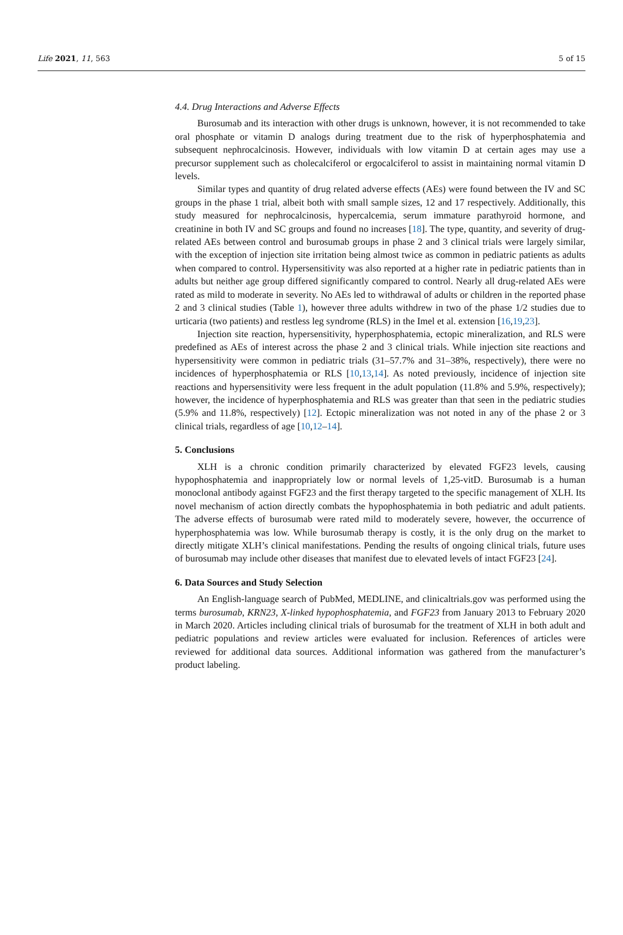Life 2021, 11, 563 5 of 15
4.4. Drug Interactions and Adverse Effects
Burosumab and its interaction with other drugs is unknown, however, it is not recommended to take oral phosphate or vitamin D analogs during treatment due to the risk of hyperphosphatemia and subsequent nephrocalcinosis. However, individuals with low vitamin D at certain ages may use a precursor supplement such as cholecalciferol or ergocalciferol to assist in maintaining normal vitamin D levels.
Similar types and quantity of drug related adverse effects (AEs) were found between the IV and SC groups in the phase 1 trial, albeit both with small sample sizes, 12 and 17 respectively. Additionally, this study measured for nephrocalcinosis, hypercalcemia, serum immature parathyroid hormone, and creatinine in both IV and SC groups and found no increases [18]. The type, quantity, and severity of drug-related AEs between control and burosumab groups in phase 2 and 3 clinical trials were largely similar, with the exception of injection site irritation being almost twice as common in pediatric patients as adults when compared to control. Hypersensitivity was also reported at a higher rate in pediatric patients than in adults but neither age group differed significantly compared to control. Nearly all drug-related AEs were rated as mild to moderate in severity. No AEs led to withdrawal of adults or children in the reported phase 2 and 3 clinical studies (Table 1), however three adults withdrew in two of the phase 1/2 studies due to urticaria (two patients) and restless leg syndrome (RLS) in the Imel et al. extension [16,19,23].
Injection site reaction, hypersensitivity, hyperphosphatemia, ectopic mineralization, and RLS were predefined as AEs of interest across the phase 2 and 3 clinical trials. While injection site reactions and hypersensitivity were common in pediatric trials (31–57.7% and 31–38%, respectively), there were no incidences of hyperphosphatemia or RLS [10,13,14]. As noted previously, incidence of injection site reactions and hypersensitivity were less frequent in the adult population (11.8% and 5.9%, respectively); however, the incidence of hyperphosphatemia and RLS was greater than that seen in the pediatric studies (5.9% and 11.8%, respectively) [12]. Ectopic mineralization was not noted in any of the phase 2 or 3 clinical trials, regardless of age [10,12–14].
5. Conclusions
XLH is a chronic condition primarily characterized by elevated FGF23 levels, causing hypophosphatemia and inappropriately low or normal levels of 1,25-vitD. Burosumab is a human monoclonal antibody against FGF23 and the first therapy targeted to the specific management of XLH. Its novel mechanism of action directly combats the hypophosphatemia in both pediatric and adult patients. The adverse effects of burosumab were rated mild to moderately severe, however, the occurrence of hyperphosphatemia was low. While burosumab therapy is costly, it is the only drug on the market to directly mitigate XLH’s clinical manifestations. Pending the results of ongoing clinical trials, future uses of burosumab may include other diseases that manifest due to elevated levels of intact FGF23 [24].
6. Data Sources and Study Selection
An English-language search of PubMed, MEDLINE, and clinicaltrials.gov was performed using the terms burosumab, KRN23, X-linked hypophosphatemia, and FGF23 from January 2013 to February 2020 in March 2020. Articles including clinical trials of burosumab for the treatment of XLH in both adult and pediatric populations and review articles were evaluated for inclusion. References of articles were reviewed for additional data sources. Additional information was gathered from the manufacturer’s product labeling.